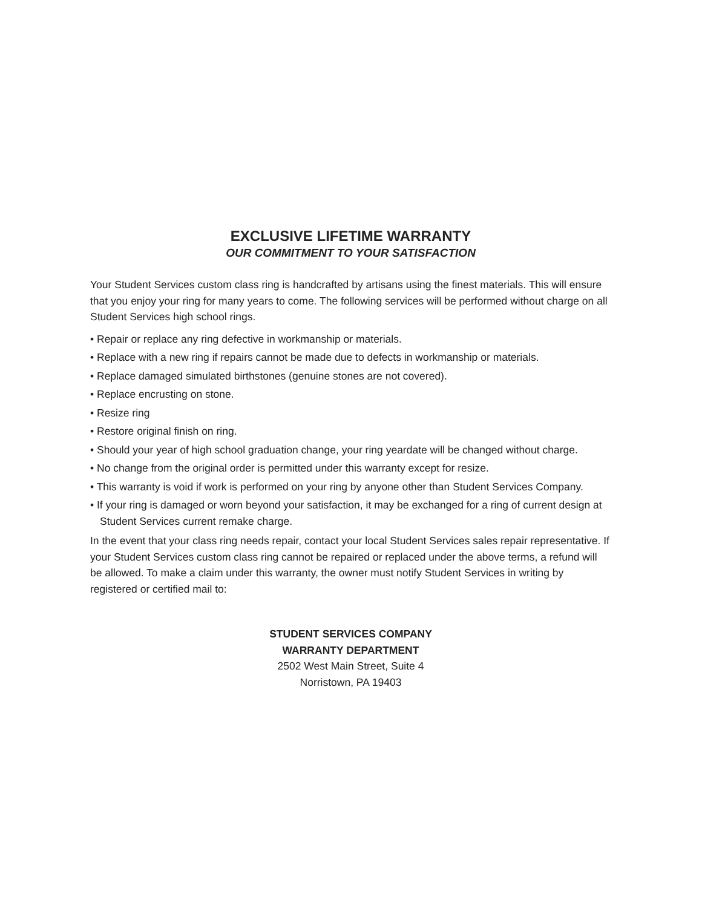EXCLUSIVE LIFETIME WARRANTY
OUR COMMITMENT TO YOUR SATISFACTION
Your Student Services custom class ring is handcrafted by artisans using the finest materials. This will ensure that you enjoy your ring for many years to come. The following services will be performed without charge on all Student Services high school rings.
• Repair or replace any ring defective in workmanship or materials.
• Replace with a new ring if repairs cannot be made due to defects in workmanship or materials.
• Replace damaged simulated birthstones (genuine stones are not covered).
• Replace encrusting on stone.
• Resize ring
• Restore original finish on ring.
• Should your year of high school graduation change, your ring yeardate will be changed without charge.
• No change from the original order is permitted under this warranty except for resize.
• This warranty is void if work is performed on your ring by anyone other than Student Services Company.
• If your ring is damaged or worn beyond your satisfaction, it may be exchanged for a ring of current design at Student Services current remake charge.
In the event that your class ring needs repair, contact your local Student Services sales repair representative. If your Student Services custom class ring cannot be repaired or replaced under the above terms, a refund will be allowed. To make a claim under this warranty, the owner must notify Student Services in writing by registered or certified mail to:
STUDENT SERVICES COMPANY
WARRANTY DEPARTMENT
2502 West Main Street, Suite 4
Norristown, PA 19403